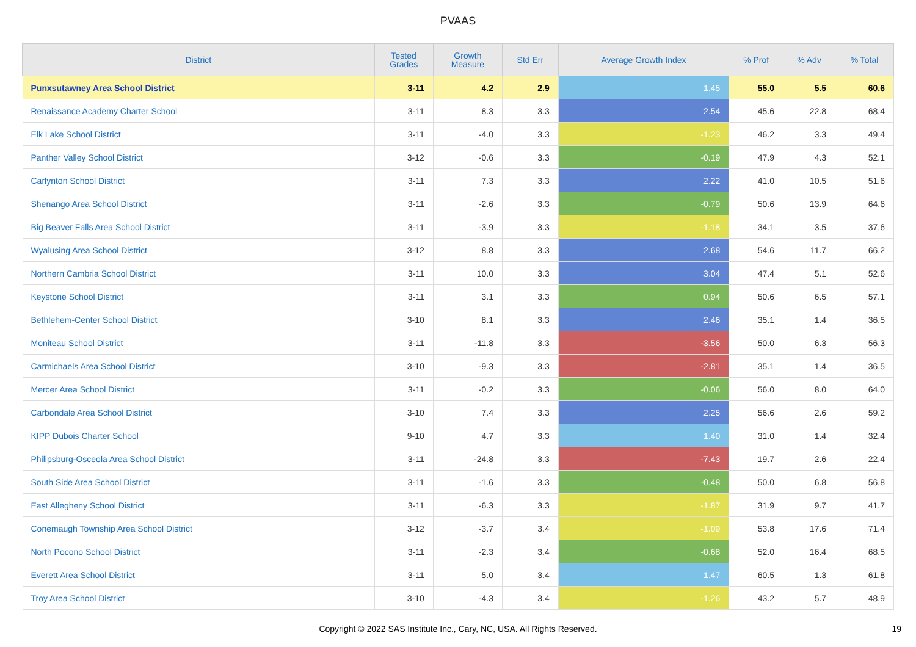PVAAS
| District | Tested Grades | Growth Measure | Std Err | Average Growth Index | % Prof | % Adv | % Total |
| --- | --- | --- | --- | --- | --- | --- | --- |
| Punxsutawney Area School District | 3-11 | 4.2 | 2.9 | 1.45 | 55.0 | 5.5 | 60.6 |
| Renaissance Academy Charter School | 3-11 | 8.3 | 3.3 | 2.54 | 45.6 | 22.8 | 68.4 |
| Elk Lake School District | 3-11 | -4.0 | 3.3 | -1.23 | 46.2 | 3.3 | 49.4 |
| Panther Valley School District | 3-12 | -0.6 | 3.3 | -0.19 | 47.9 | 4.3 | 52.1 |
| Carlynton School District | 3-11 | 7.3 | 3.3 | 2.22 | 41.0 | 10.5 | 51.6 |
| Shenango Area School District | 3-11 | -2.6 | 3.3 | -0.79 | 50.6 | 13.9 | 64.6 |
| Big Beaver Falls Area School District | 3-11 | -3.9 | 3.3 | -1.18 | 34.1 | 3.5 | 37.6 |
| Wyalusing Area School District | 3-12 | 8.8 | 3.3 | 2.68 | 54.6 | 11.7 | 66.2 |
| Northern Cambria School District | 3-11 | 10.0 | 3.3 | 3.04 | 47.4 | 5.1 | 52.6 |
| Keystone School District | 3-11 | 3.1 | 3.3 | 0.94 | 50.6 | 6.5 | 57.1 |
| Bethlehem-Center School District | 3-10 | 8.1 | 3.3 | 2.46 | 35.1 | 1.4 | 36.5 |
| Moniteau School District | 3-11 | -11.8 | 3.3 | -3.56 | 50.0 | 6.3 | 56.3 |
| Carmichaels Area School District | 3-10 | -9.3 | 3.3 | -2.81 | 35.1 | 1.4 | 36.5 |
| Mercer Area School District | 3-11 | -0.2 | 3.3 | -0.06 | 56.0 | 8.0 | 64.0 |
| Carbondale Area School District | 3-10 | 7.4 | 3.3 | 2.25 | 56.6 | 2.6 | 59.2 |
| KIPP Dubois Charter School | 9-10 | 4.7 | 3.3 | 1.40 | 31.0 | 1.4 | 32.4 |
| Philipsburg-Osceola Area School District | 3-11 | -24.8 | 3.3 | -7.43 | 19.7 | 2.6 | 22.4 |
| South Side Area School District | 3-11 | -1.6 | 3.3 | -0.48 | 50.0 | 6.8 | 56.8 |
| East Allegheny School District | 3-11 | -6.3 | 3.3 | -1.87 | 31.9 | 9.7 | 41.7 |
| Conemaugh Township Area School District | 3-12 | -3.7 | 3.4 | -1.09 | 53.8 | 17.6 | 71.4 |
| North Pocono School District | 3-11 | -2.3 | 3.4 | -0.68 | 52.0 | 16.4 | 68.5 |
| Everett Area School District | 3-11 | 5.0 | 3.4 | 1.47 | 60.5 | 1.3 | 61.8 |
| Troy Area School District | 3-10 | -4.3 | 3.4 | -1.26 | 43.2 | 5.7 | 48.9 |
Copyright © 2022 SAS Institute Inc., Cary, NC, USA. All Rights Reserved. 19